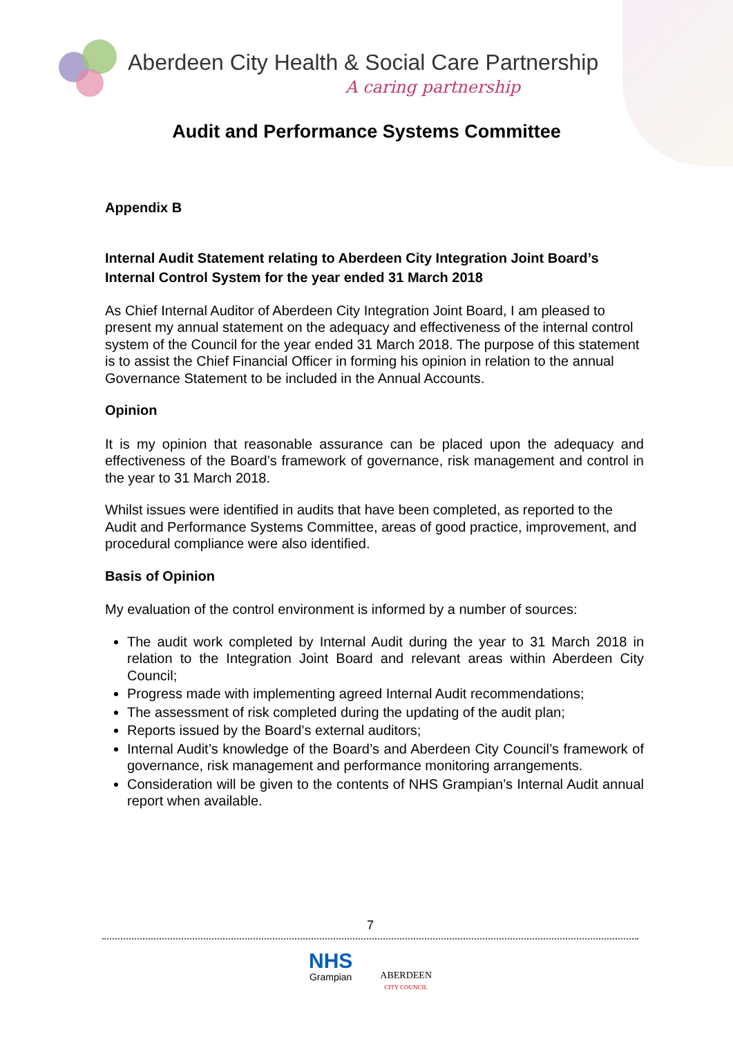Aberdeen City Health & Social Care Partnership
A caring partnership
Audit and Performance Systems Committee
Appendix B
Internal Audit Statement relating to Aberdeen City Integration Joint Board’s Internal Control System for the year ended 31 March 2018
As Chief Internal Auditor of Aberdeen City Integration Joint Board, I am pleased to present my annual statement on the adequacy and effectiveness of the internal control system of the Council for the year ended 31 March 2018. The purpose of this statement is to assist the Chief Financial Officer in forming his opinion in relation to the annual Governance Statement to be included in the Annual Accounts.
Opinion
It is my opinion that reasonable assurance can be placed upon the adequacy and effectiveness of the Board’s framework of governance, risk management and control in the year to 31 March 2018.
Whilst issues were identified in audits that have been completed, as reported to the Audit and Performance Systems Committee, areas of good practice, improvement, and procedural compliance were also identified.
Basis of Opinion
My evaluation of the control environment is informed by a number of sources:
The audit work completed by Internal Audit during the year to 31 March 2018 in relation to the Integration Joint Board and relevant areas within Aberdeen City Council;
Progress made with implementing agreed Internal Audit recommendations;
The assessment of risk completed during the updating of the audit plan;
Reports issued by the Board’s external auditors;
Internal Audit’s knowledge of the Board’s and Aberdeen City Council’s framework of governance, risk management and performance monitoring arrangements.
Consideration will be given to the contents of NHS Grampian’s Internal Audit annual report when available.
7
NHS
Grampian
ABERDEEN
CITY COUNCIL